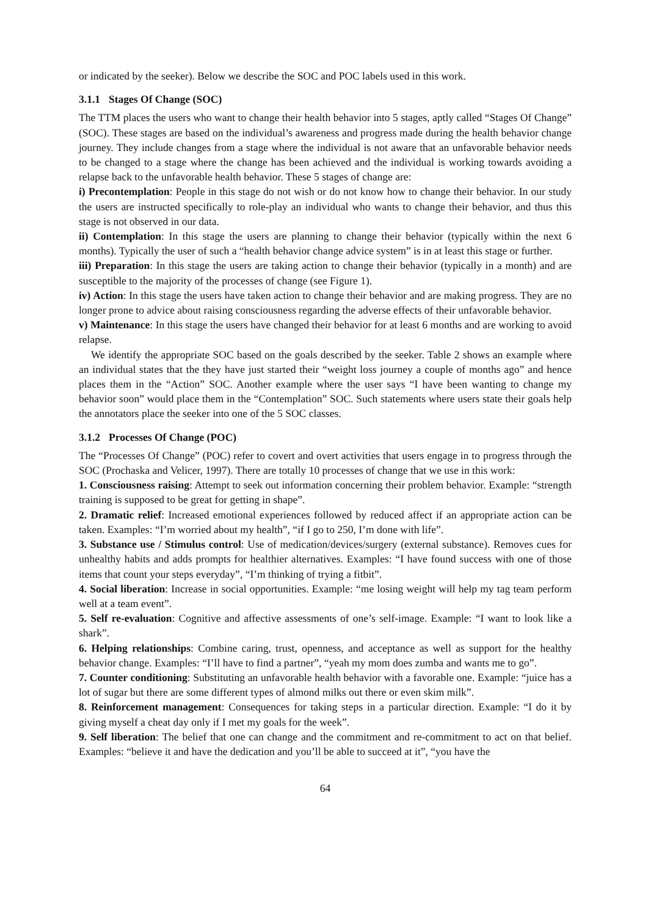or indicated by the seeker). Below we describe the SOC and POC labels used in this work.
3.1.1 Stages Of Change (SOC)
The TTM places the users who want to change their health behavior into 5 stages, aptly called “Stages Of Change” (SOC). These stages are based on the individual’s awareness and progress made during the health behavior change journey. They include changes from a stage where the individual is not aware that an unfavorable behavior needs to be changed to a stage where the change has been achieved and the individual is working towards avoiding a relapse back to the unfavorable health behavior. These 5 stages of change are:
i) Precontemplation: People in this stage do not wish or do not know how to change their behavior. In our study the users are instructed specifically to role-play an individual who wants to change their behavior, and thus this stage is not observed in our data.
ii) Contemplation: In this stage the users are planning to change their behavior (typically within the next 6 months). Typically the user of such a “health behavior change advice system” is in at least this stage or further.
iii) Preparation: In this stage the users are taking action to change their behavior (typically in a month) and are susceptible to the majority of the processes of change (see Figure 1).
iv) Action: In this stage the users have taken action to change their behavior and are making progress. They are no longer prone to advice about raising consciousness regarding the adverse effects of their unfavorable behavior.
v) Maintenance: In this stage the users have changed their behavior for at least 6 months and are working to avoid relapse.
We identify the appropriate SOC based on the goals described by the seeker. Table 2 shows an example where an individual states that the they have just started their “weight loss journey a couple of months ago” and hence places them in the “Action” SOC. Another example where the user says “I have been wanting to change my behavior soon” would place them in the “Contemplation” SOC. Such statements where users state their goals help the annotators place the seeker into one of the 5 SOC classes.
3.1.2 Processes Of Change (POC)
The “Processes Of Change” (POC) refer to covert and overt activities that users engage in to progress through the SOC (Prochaska and Velicer, 1997). There are totally 10 processes of change that we use in this work:
1. Consciousness raising: Attempt to seek out information concerning their problem behavior. Example: “strength training is supposed to be great for getting in shape”.
2. Dramatic relief: Increased emotional experiences followed by reduced affect if an appropriate action can be taken. Examples: “I’m worried about my health”, “if I go to 250, I’m done with life”.
3. Substance use / Stimulus control: Use of medication/devices/surgery (external substance). Removes cues for unhealthy habits and adds prompts for healthier alternatives. Examples: “I have found success with one of those items that count your steps everyday”, “I’m thinking of trying a fitbit”.
4. Social liberation: Increase in social opportunities. Example: “me losing weight will help my tag team perform well at a team event”.
5. Self re-evaluation: Cognitive and affective assessments of one’s self-image. Example: “I want to look like a shark”.
6. Helping relationships: Combine caring, trust, openness, and acceptance as well as support for the healthy behavior change. Examples: “I’ll have to find a partner”, “yeah my mom does zumba and wants me to go”.
7. Counter conditioning: Substituting an unfavorable health behavior with a favorable one. Example: “juice has a lot of sugar but there are some different types of almond milks out there or even skim milk”.
8. Reinforcement management: Consequences for taking steps in a particular direction. Example: “I do it by giving myself a cheat day only if I met my goals for the week”.
9. Self liberation: The belief that one can change and the commitment and re-commitment to act on that belief. Examples: “believe it and have the dedication and you’ll be able to succeed at it”, “you have the
64